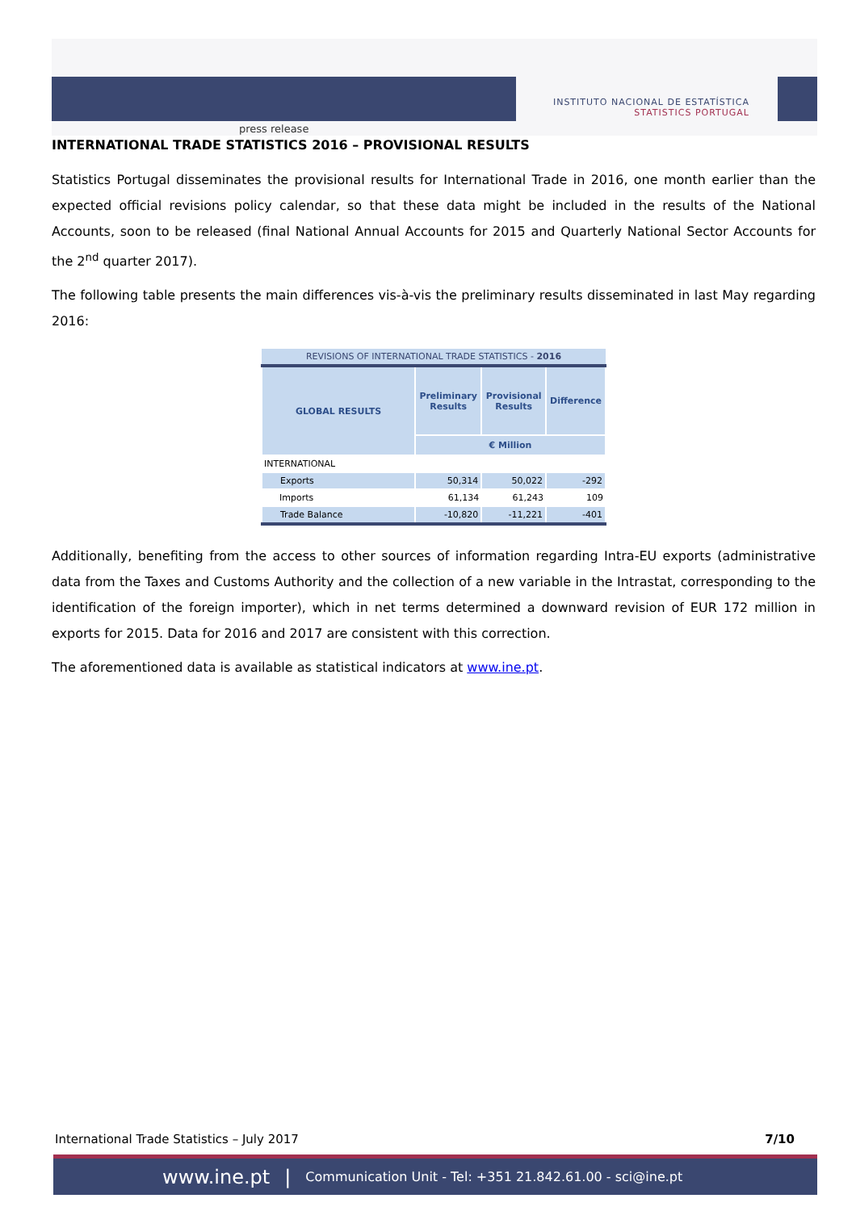INSTITUTO NACIONAL DE ESTATÍSTICA
STATISTICS PORTUGAL
press release
INTERNATIONAL TRADE STATISTICS 2016 – PROVISIONAL RESULTS
Statistics Portugal disseminates the provisional results for International Trade in 2016, one month earlier than the expected official revisions policy calendar, so that these data might be included in the results of the National Accounts, soon to be released (final National Annual Accounts for 2015 and Quarterly National Sector Accounts for the 2<sup>nd</sup> quarter 2017).
The following table presents the main differences vis-à-vis the preliminary results disseminated in last May regarding 2016:
| REVISIONS OF INTERNATIONAL TRADE STATISTICS - 2016 | | | |
| GLOBAL RESULTS | Preliminary Results | Provisional Results | Difference |
| | € Million | | |
| INTERNATIONAL | | | |
| Exports | 50,314 | 50,022 | -292 |
| Imports | 61,134 | 61,243 | 109 |
| Trade Balance | -10,820 | -11,221 | -401 |
Additionally, benefiting from the access to other sources of information regarding Intra-EU exports (administrative data from the Taxes and Customs Authority and the collection of a new variable in the Intrastat, corresponding to the identification of the foreign importer), which in net terms determined a downward revision of EUR 172 million in exports for 2015. Data for 2016 and 2017 are consistent with this correction.
The aforementioned data is available as statistical indicators at www.ine.pt.
International Trade Statistics – July 2017 7/10
www.ine.pt | Communication Unit - Tel: +351 21.842.61.00 - sci@ine.pt